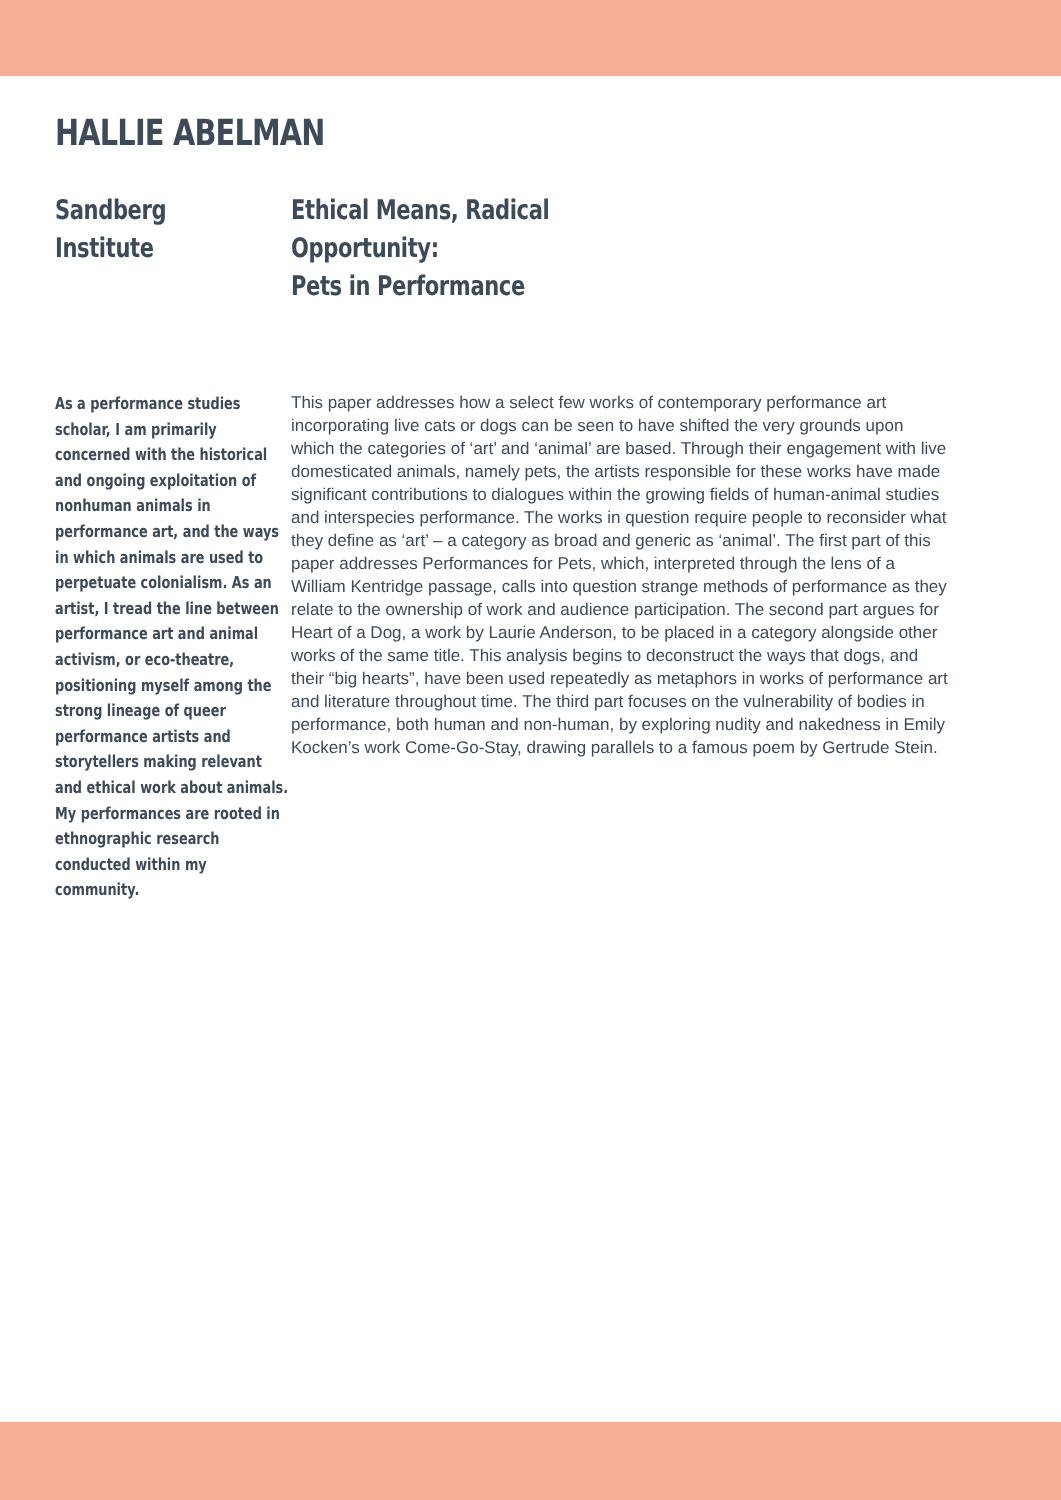HALLIE ABELMAN
Sandberg Institute Ethical Means, Radical Opportunity:
Pets in Performance
As a performance studies scholar, I am primarily concerned with the historical and ongoing exploitation of nonhuman animals in performance art, and the ways in which animals are used to perpetuate colonialism. As an artist, I tread the line between performance art and animal activism, or eco-theatre, positioning myself among the strong lineage of queer performance artists and storytellers making relevant and ethical work about animals. My performances are rooted in ethnographic research conducted within my community.
This paper addresses how a select few works of contemporary performance art incorporating live cats or dogs can be seen to have shifted the very grounds upon which the categories of ‘art’ and ‘animal’ are based. Through their engagement with live domesticated animals, namely pets, the artists responsible for these works have made significant contributions to dialogues within the growing fields of human-animal studies and interspecies performance. The works in question require people to reconsider what they define as ‘art’ – a category as broad and generic as ‘animal’. The first part of this paper addresses Performances for Pets, which, interpreted through the lens of a William Kentridge passage, calls into question strange methods of performance as they relate to the ownership of work and audience participation. The second part argues for Heart of a Dog, a work by Laurie Anderson, to be placed in a category alongside other works of the same title. This analysis begins to deconstruct the ways that dogs, and their “big hearts”, have been used repeatedly as metaphors in works of performance art and literature throughout time. The third part focuses on the vulnerability of bodies in performance, both human and non-human, by exploring nudity and nakedness in Emily Kocken’s work Come-Go-Stay, drawing parallels to a famous poem by Gertrude Stein.